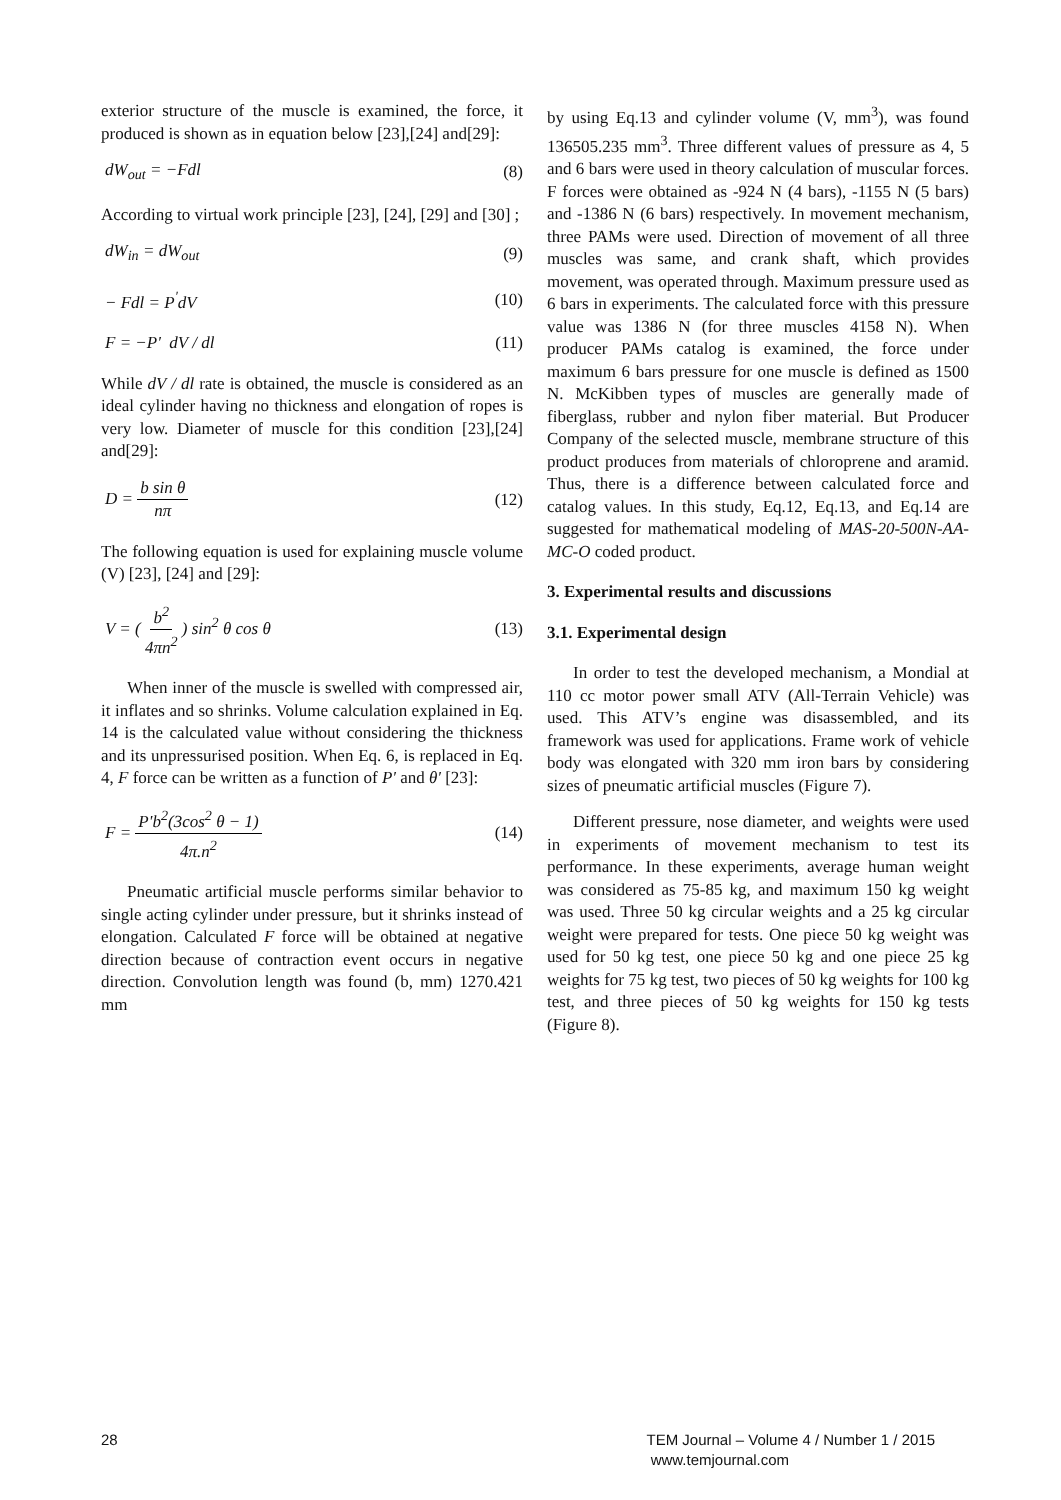exterior structure of the muscle is examined, the force, it produced is shown as in equation below [23],[24] and[29]:
dW<sub>out</sub> = −Fdl (8)
According to virtual work principle [23], [24], [29] and [30] ;
dW<sub>in</sub> = dW<sub>out</sub> (9)
− Fdl = P<sup>'</sup>dV (10)
F = −P' dV / dl (11)
While dV / dl rate is obtained, the muscle is considered as an ideal cylinder having no thickness and elongation of ropes is very low. Diameter of muscle for this condition [23],[24] and[29]:
D = b sin θ nπ (12)
The following equation is used for explaining muscle volume (V) [23], [24] and [29]:
V = ( b<sup>2</sup> 4πn<sup>2</sup> ) sin<sup>2</sup> θ cos θ (13)
When inner of the muscle is swelled with compressed air, it inflates and so shrinks. Volume calculation explained in Eq. 14 is the calculated value without considering the thickness and its unpressurised position. When Eq. 6, is replaced in Eq. 4, F force can be written as a function of P' and θ' [23]:
F = P'b<sup>2</sup>(3cos<sup>2</sup> θ − 1) 4π.n<sup>2</sup> (14)
Pneumatic artificial muscle performs similar behavior to single acting cylinder under pressure, but it shrinks instead of elongation. Calculated F force will be obtained at negative direction because of contraction event occurs in negative direction. Convolution length was found (b, mm) 1270.421 mm
by using Eq.13 and cylinder volume (V, mm<sup>3</sup>), was found 136505.235 mm<sup>3</sup>. Three different values of pressure as 4, 5 and 6 bars were used in theory calculation of muscular forces. F forces were obtained as -924 N (4 bars), -1155 N (5 bars) and -1386 N (6 bars) respectively. In movement mechanism, three PAMs were used. Direction of movement of all three muscles was same, and crank shaft, which provides movement, was operated through. Maximum pressure used as 6 bars in experiments. The calculated force with this pressure value was 1386 N (for three muscles 4158 N). When producer PAMs catalog is examined, the force under maximum 6 bars pressure for one muscle is defined as 1500 N. McKibben types of muscles are generally made of fiberglass, rubber and nylon fiber material. But Producer Company of the selected muscle, membrane structure of this product produces from materials of chloroprene and aramid. Thus, there is a difference between calculated force and catalog values. In this study, Eq.12, Eq.13, and Eq.14 are suggested for mathematical modeling of MAS-20-500N-AA-MC-O coded product.
3. Experimental results and discussions
3.1. Experimental design
In order to test the developed mechanism, a Mondial at 110 cc motor power small ATV (All-Terrain Vehicle) was used. This ATV’s engine was disassembled, and its framework was used for applications. Frame work of vehicle body was elongated with 320 mm iron bars by considering sizes of pneumatic artificial muscles (Figure 7).
Different pressure, nose diameter, and weights were used in experiments of movement mechanism to test its performance. In these experiments, average human weight was considered as 75-85 kg, and maximum 150 kg weight was used. Three 50 kg circular weights and a 25 kg circular weight were prepared for tests. One piece 50 kg weight was used for 50 kg test, one piece 50 kg and one piece 25 kg weights for 75 kg test, two pieces of 50 kg weights for 100 kg test, and three pieces of 50 kg weights for 150 kg tests (Figure 8).
28 TEM Journal – Volume 4 / Number 1 / 2015
www.temjournal.com